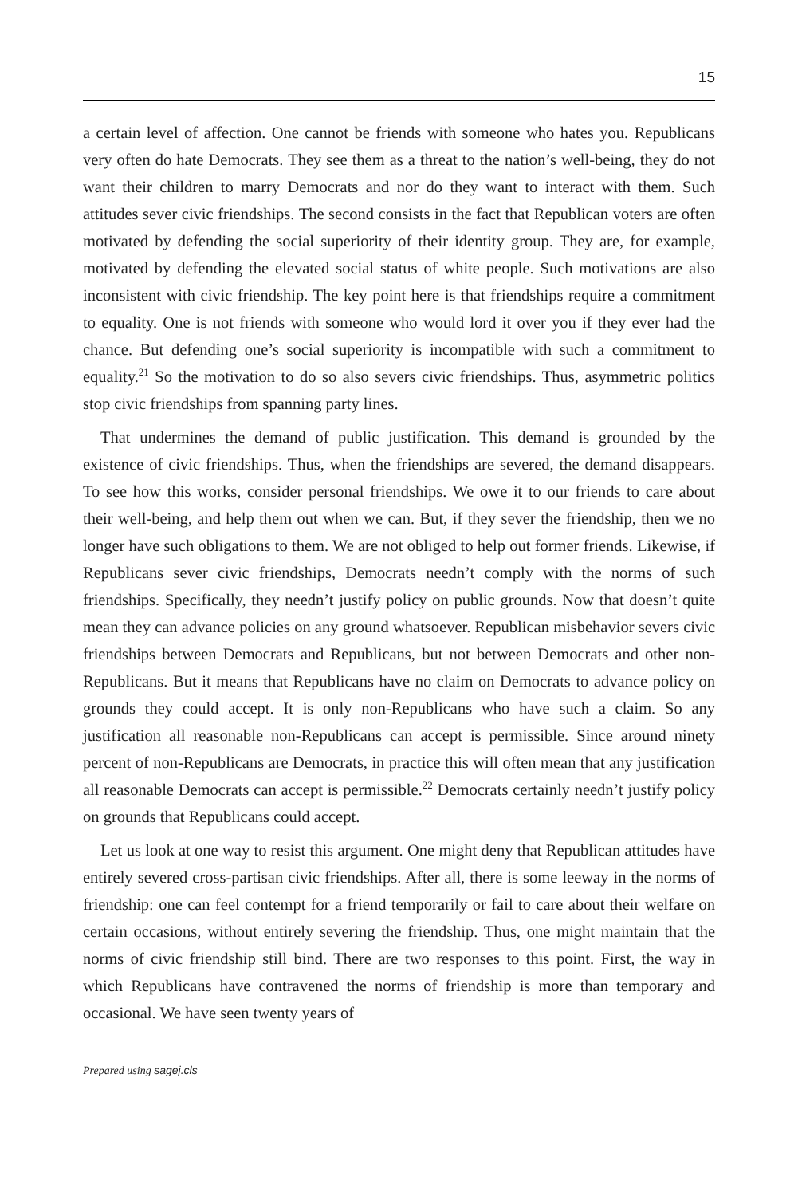15
a certain level of affection. One cannot be friends with someone who hates you. Republicans very often do hate Democrats. They see them as a threat to the nation’s well-being, they do not want their children to marry Democrats and nor do they want to interact with them. Such attitudes sever civic friendships. The second consists in the fact that Republican voters are often motivated by defending the social superiority of their identity group. They are, for example, motivated by defending the elevated social status of white people. Such motivations are also inconsistent with civic friendship. The key point here is that friendships require a commitment to equality. One is not friends with someone who would lord it over you if they ever had the chance. But defending one’s social superiority is incompatible with such a commitment to equality.<sup>21</sup> So the motivation to do so also severs civic friendships. Thus, asymmetric politics stop civic friendships from spanning party lines.
That undermines the demand of public justification. This demand is grounded by the existence of civic friendships. Thus, when the friendships are severed, the demand disappears. To see how this works, consider personal friendships. We owe it to our friends to care about their well-being, and help them out when we can. But, if they sever the friendship, then we no longer have such obligations to them. We are not obliged to help out former friends. Likewise, if Republicans sever civic friendships, Democrats needn’t comply with the norms of such friendships. Specifically, they needn’t justify policy on public grounds. Now that doesn’t quite mean they can advance policies on any ground whatsoever. Republican misbehavior severs civic friendships between Democrats and Republicans, but not between Democrats and other non-Republicans. But it means that Republicans have no claim on Democrats to advance policy on grounds they could accept. It is only non-Republicans who have such a claim. So any justification all reasonable non-Republicans can accept is permissible. Since around ninety percent of non-Republicans are Democrats, in practice this will often mean that any justification all reasonable Democrats can accept is permissible.<sup>22</sup> Democrats certainly needn’t justify policy on grounds that Republicans could accept.
Let us look at one way to resist this argument. One might deny that Republican attitudes have entirely severed cross-partisan civic friendships. After all, there is some leeway in the norms of friendship: one can feel contempt for a friend temporarily or fail to care about their welfare on certain occasions, without entirely severing the friendship. Thus, one might maintain that the norms of civic friendship still bind. There are two responses to this point. First, the way in which Republicans have contravened the norms of friendship is more than temporary and occasional. We have seen twenty years of
Prepared using sagej.cls